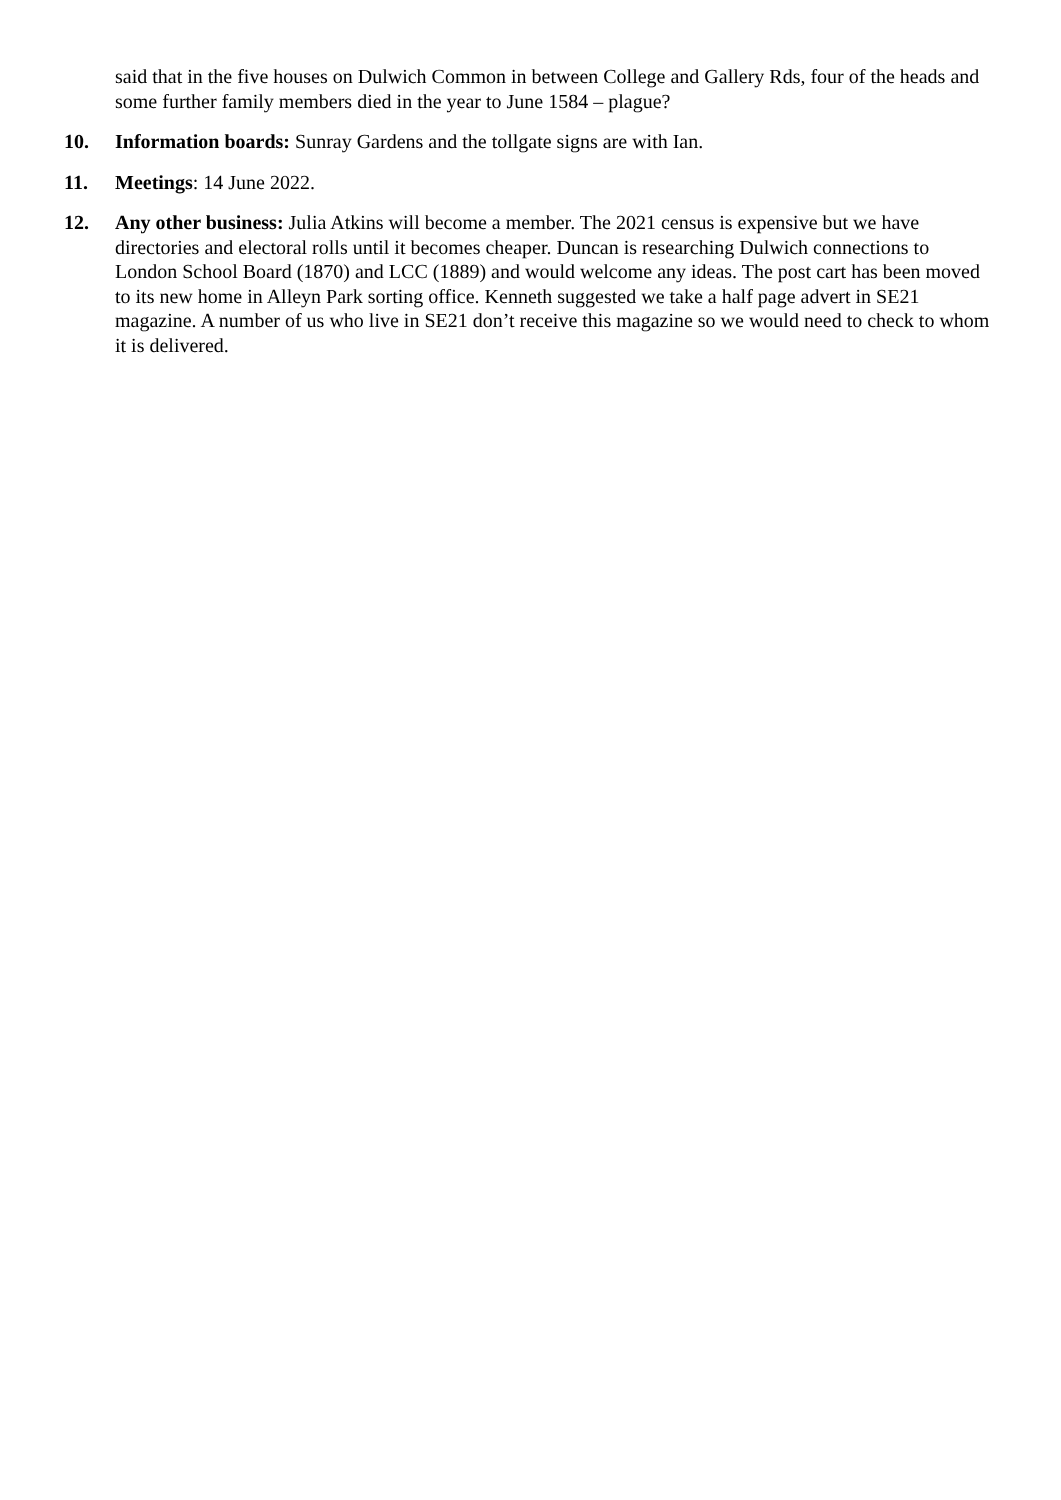said that in the five houses on Dulwich Common in between College and Gallery Rds, four of the heads and some further family members died in the year to June 1584 – plague?
10. Information boards: Sunray Gardens and the tollgate signs are with Ian.
11. Meetings: 14 June 2022.
12. Any other business: Julia Atkins will become a member. The 2021 census is expensive but we have directories and electoral rolls until it becomes cheaper. Duncan is researching Dulwich connections to London School Board (1870) and LCC (1889) and would welcome any ideas. The post cart has been moved to its new home in Alleyn Park sorting office. Kenneth suggested we take a half page advert in SE21 magazine. A number of us who live in SE21 don’t receive this magazine so we would need to check to whom it is delivered.